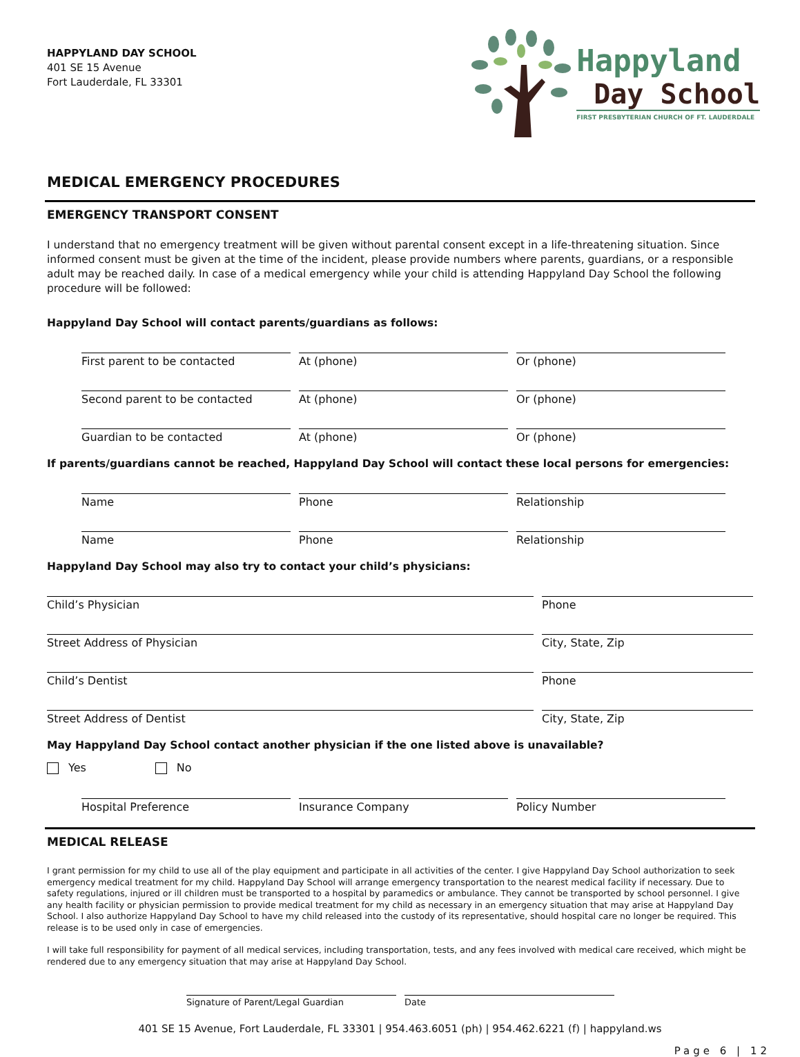HAPPYLAND DAY SCHOOL
401 SE 15 Avenue
Fort Lauderdale, FL 33301
Happyland
Day School
FIRST PRESBYTERIAN CHURCH OF FT. LAUDERDALE
MEDICAL EMERGENCY PROCEDURES
EMERGENCY TRANSPORT CONSENT
I understand that no emergency treatment will be given without parental consent except in a life-threatening situation. Since informed consent must be given at the time of the incident, please provide numbers where parents, guardians, or a responsible adult may be reached daily. In case of a medical emergency while your child is attending Happyland Day School the following procedure will be followed:
Happyland Day School will contact parents/guardians as follows:
First parent to be contacted At (phone) Or (phone)
Second parent to be contacted At (phone) Or (phone)
Guardian to be contacted At (phone) Or (phone)
If parents/guardians cannot be reached, Happyland Day School will contact these local persons for emergencies:
Name Phone Relationship
Name Phone Relationship
Happyland Day School may also try to contact your child’s physicians:
Child’s Physician Phone
Street Address of Physician City, State, Zip
Child’s Dentist Phone
Street Address of Dentist City, State, Zip
May Happyland Day School contact another physician if the one listed above is unavailable?
Yes No
Hospital Preference Insurance Company Policy Number
MEDICAL RELEASE
I grant permission for my child to use all of the play equipment and participate in all activities of the center. I give Happyland Day School authorization to seek emergency medical treatment for my child. Happyland Day School will arrange emergency transportation to the nearest medical facility if necessary. Due to safety regulations, injured or ill children must be transported to a hospital by paramedics or ambulance. They cannot be transported by school personnel. I give any health facility or physician permission to provide medical treatment for my child as necessary in an emergency situation that may arise at Happyland Day School. I also authorize Happyland Day School to have my child released into the custody of its representative, should hospital care no longer be required. This release is to be used only in case of emergencies.
I will take full responsibility for payment of all medical services, including transportation, tests, and any fees involved with medical care received, which might be rendered due to any emergency situation that may arise at Happyland Day School.
Signature of Parent/Legal Guardian
Date
401 SE 15 Avenue, Fort Lauderdale, FL 33301 | 954.463.6051 (ph) | 954.462.6221 (f) | happyland.ws
Page 6 | 12